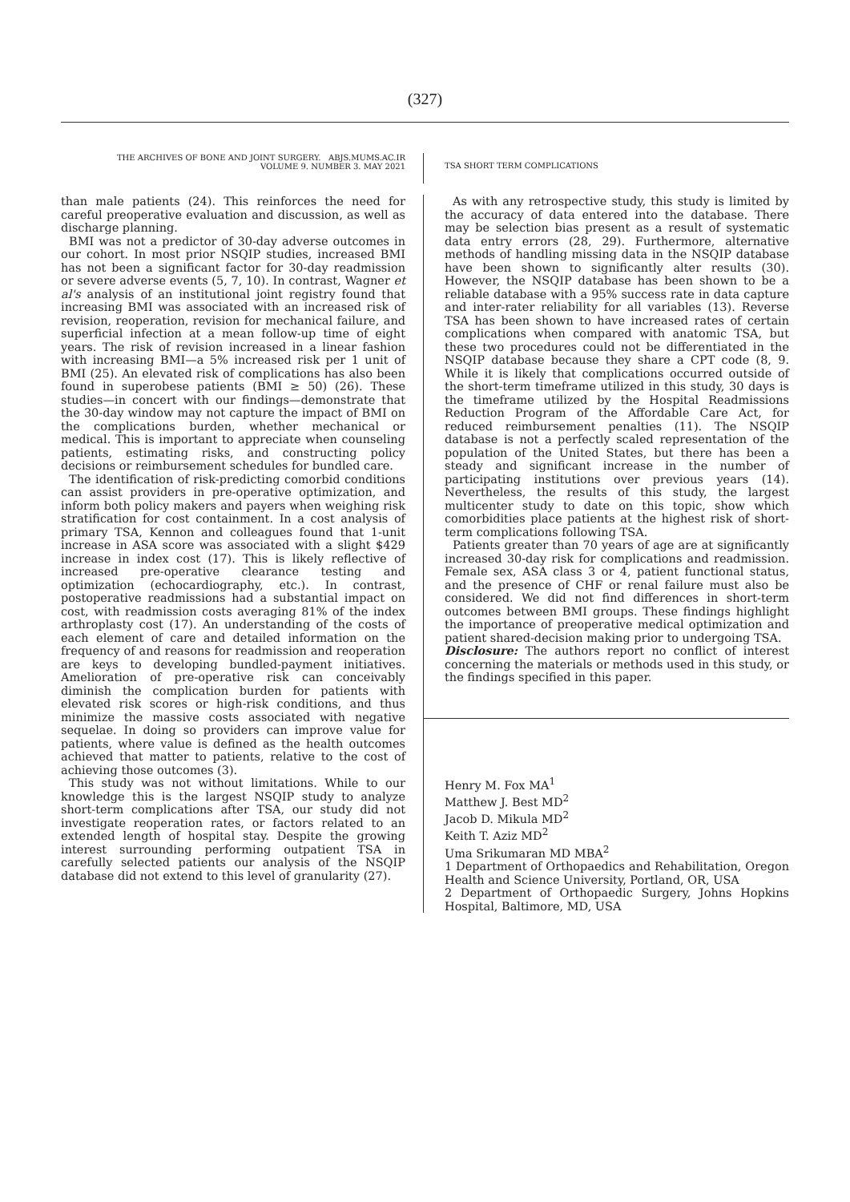(327)
THE ARCHIVES OF BONE AND JOINT SURGERY. ABJS.MUMS.AC.IR
VOLUME 9. NUMBER 3. MAY 2021
TSA SHORT TERM COMPLICATIONS
than male patients (24). This reinforces the need for careful preoperative evaluation and discussion, as well as discharge planning.
BMI was not a predictor of 30-day adverse outcomes in our cohort. In most prior NSQIP studies, increased BMI has not been a significant factor for 30-day readmission or severe adverse events (5, 7, 10). In contrast, Wagner et al's analysis of an institutional joint registry found that increasing BMI was associated with an increased risk of revision, reoperation, revision for mechanical failure, and superficial infection at a mean follow-up time of eight years. The risk of revision increased in a linear fashion with increasing BMI—a 5% increased risk per 1 unit of BMI (25). An elevated risk of complications has also been found in superobese patients (BMI ≥ 50) (26). These studies—in concert with our findings—demonstrate that the 30-day window may not capture the impact of BMI on the complications burden, whether mechanical or medical. This is important to appreciate when counseling patients, estimating risks, and constructing policy decisions or reimbursement schedules for bundled care.
The identification of risk-predicting comorbid conditions can assist providers in pre-operative optimization, and inform both policy makers and payers when weighing risk stratification for cost containment. In a cost analysis of primary TSA, Kennon and colleagues found that 1-unit increase in ASA score was associated with a slight $429 increase in index cost (17). This is likely reflective of increased pre-operative clearance testing and optimization (echocardiography, etc.). In contrast, postoperative readmissions had a substantial impact on cost, with readmission costs averaging 81% of the index arthroplasty cost (17). An understanding of the costs of each element of care and detailed information on the frequency of and reasons for readmission and reoperation are keys to developing bundled-payment initiatives. Amelioration of pre-operative risk can conceivably diminish the complication burden for patients with elevated risk scores or high-risk conditions, and thus minimize the massive costs associated with negative sequelae. In doing so providers can improve value for patients, where value is defined as the health outcomes achieved that matter to patients, relative to the cost of achieving those outcomes (3).
This study was not without limitations. While to our knowledge this is the largest NSQIP study to analyze short-term complications after TSA, our study did not investigate reoperation rates, or factors related to an extended length of hospital stay. Despite the growing interest surrounding performing outpatient TSA in carefully selected patients our analysis of the NSQIP database did not extend to this level of granularity (27).
As with any retrospective study, this study is limited by the accuracy of data entered into the database. There may be selection bias present as a result of systematic data entry errors (28, 29). Furthermore, alternative methods of handling missing data in the NSQIP database have been shown to significantly alter results (30). However, the NSQIP database has been shown to be a reliable database with a 95% success rate in data capture and inter-rater reliability for all variables (13). Reverse TSA has been shown to have increased rates of certain complications when compared with anatomic TSA, but these two procedures could not be differentiated in the NSQIP database because they share a CPT code (8, 9. While it is likely that complications occurred outside of the short-term timeframe utilized in this study, 30 days is the timeframe utilized by the Hospital Readmissions Reduction Program of the Affordable Care Act, for reduced reimbursement penalties (11). The NSQIP database is not a perfectly scaled representation of the population of the United States, but there has been a steady and significant increase in the number of participating institutions over previous years (14). Nevertheless, the results of this study, the largest multicenter study to date on this topic, show which comorbidities place patients at the highest risk of short-term complications following TSA.
Patients greater than 70 years of age are at significantly increased 30-day risk for complications and readmission. Female sex, ASA class 3 or 4, patient functional status, and the presence of CHF or renal failure must also be considered. We did not find differences in short-term outcomes between BMI groups. These findings highlight the importance of preoperative medical optimization and patient shared-decision making prior to undergoing TSA.
Disclosure: The authors report no conflict of interest concerning the materials or methods used in this study, or the findings specified in this paper.
Henry M. Fox MA<sup>1</sup>
Matthew J. Best MD<sup>2</sup>
Jacob D. Mikula MD<sup>2</sup>
Keith T. Aziz MD<sup>2</sup>
Uma Srikumaran MD MBA<sup>2</sup>
1 Department of Orthopaedics and Rehabilitation, Oregon Health and Science University, Portland, OR, USA
2 Department of Orthopaedic Surgery, Johns Hopkins Hospital, Baltimore, MD, USA